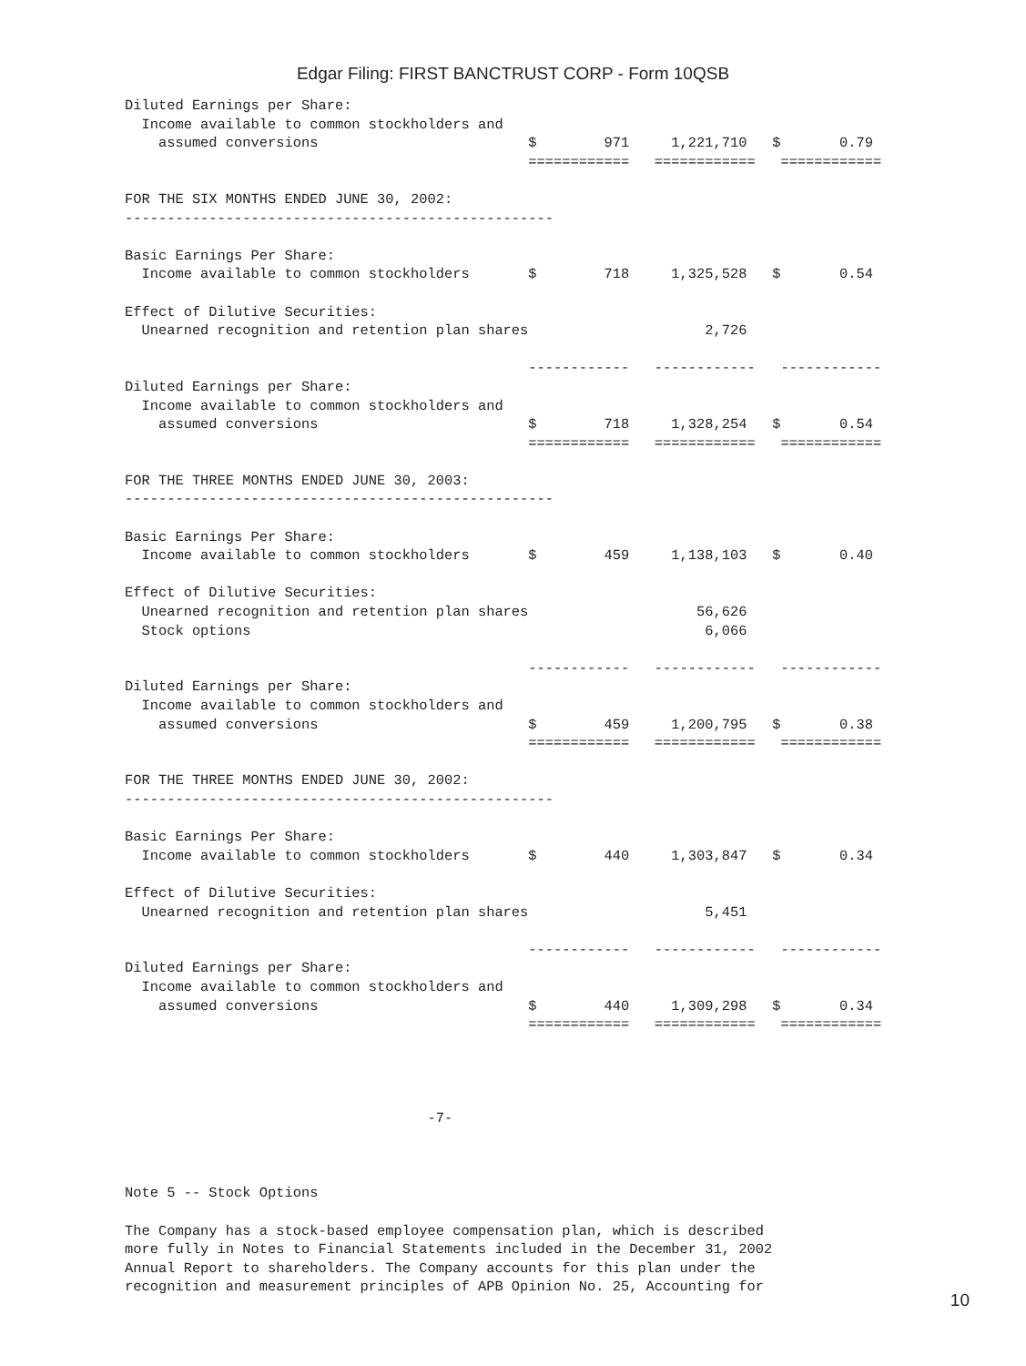Edgar Filing: FIRST BANCTRUST CORP - Form 10QSB
Diluted Earnings per Share:
  Income available to common stockholders and
    assumed conversions                         $        971     1,221,710   $       0.79
                                                ============   ============   ============

FOR THE SIX MONTHS ENDED JUNE 30, 2002:
---------------------------------------------------

Basic Earnings Per Share:
  Income available to common stockholders       $        718     1,325,528   $       0.54

Effect of Dilutive Securities:
  Unearned recognition and retention plan shares                     2,726

                                                ------------   ------------   ------------
Diluted Earnings per Share:
  Income available to common stockholders and
    assumed conversions                         $        718     1,328,254   $       0.54
                                                ============   ============   ============

FOR THE THREE MONTHS ENDED JUNE 30, 2003:
---------------------------------------------------

Basic Earnings Per Share:
  Income available to common stockholders       $        459     1,138,103   $       0.40

Effect of Dilutive Securities:
  Unearned recognition and retention plan shares                    56,626
  Stock options                                                      6,066

                                                ------------   ------------   ------------
Diluted Earnings per Share:
  Income available to common stockholders and
    assumed conversions                         $        459     1,200,795   $       0.38
                                                ============   ============   ============

FOR THE THREE MONTHS ENDED JUNE 30, 2002:
---------------------------------------------------

Basic Earnings Per Share:
  Income available to common stockholders       $        440     1,303,847   $       0.34

Effect of Dilutive Securities:
  Unearned recognition and retention plan shares                     5,451

                                                ------------   ------------   ------------
Diluted Earnings per Share:
  Income available to common stockholders and
    assumed conversions                         $        440     1,309,298   $       0.34
                                                ============   ============   ============




                                    -7-



Note 5 -- Stock Options

The Company has a stock-based employee compensation plan, which is described
more fully in Notes to Financial Statements included in the December 31, 2002
Annual Report to shareholders. The Company accounts for this plan under the
recognition and measurement principles of APB Opinion No. 25, Accounting for
10